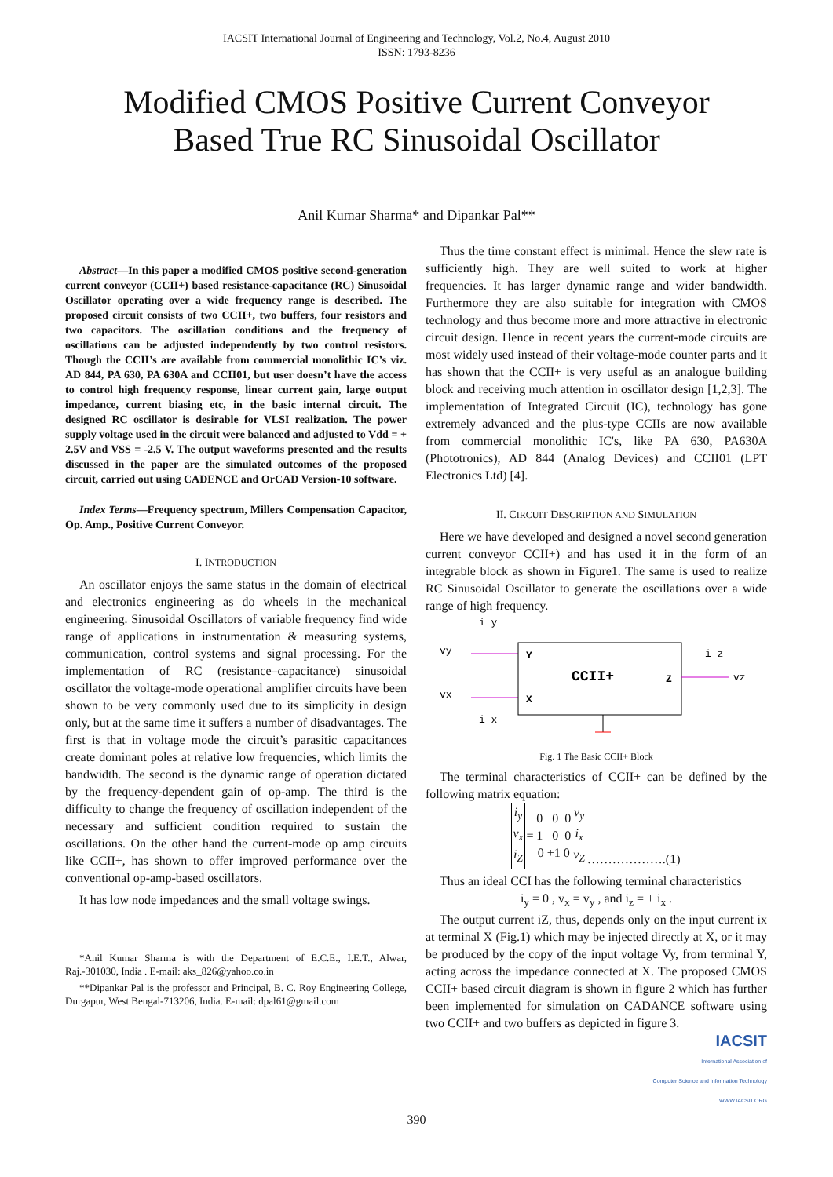IACSIT International Journal of Engineering and Technology, Vol.2, No.4, August 2010
ISSN: 1793-8236
Modified CMOS Positive Current Conveyor
Based True RC Sinusoidal Oscillator
Anil Kumar Sharma* and Dipankar Pal**
Abstract—In this paper a modified CMOS positive second-generation current conveyor (CCII+) based resistance-capacitance (RC) Sinusoidal Oscillator operating over a wide frequency range is described. The proposed circuit consists of two CCII+, two buffers, four resistors and two capacitors. The oscillation conditions and the frequency of oscillations can be adjusted independently by two control resistors. Though the CCII’s are available from commercial monolithic IC’s viz. AD 844, PA 630, PA 630A and CCII01, but user doesn’t have the access to control high frequency response, linear current gain, large output impedance, current biasing etc, in the basic internal circuit. The designed RC oscillator is desirable for VLSI realization. The power supply voltage used in the circuit were balanced and adjusted to Vdd = + 2.5V and VSS = -2.5 V. The output waveforms presented and the results discussed in the paper are the simulated outcomes of the proposed circuit, carried out using CADENCE and OrCAD Version-10 software.
Index Terms—Frequency spectrum, Millers Compensation Capacitor, Op. Amp., Positive Current Conveyor.
I. INTRODUCTION
An oscillator enjoys the same status in the domain of electrical and electronics engineering as do wheels in the mechanical engineering. Sinusoidal Oscillators of variable frequency find wide range of applications in instrumentation & measuring systems, communication, control systems and signal processing. For the implementation of RC (resistance–capacitance) sinusoidal oscillator the voltage-mode operational amplifier circuits have been shown to be very commonly used due to its simplicity in design only, but at the same time it suffers a number of disadvantages. The first is that in voltage mode the circuit’s parasitic capacitances create dominant poles at relative low frequencies, which limits the bandwidth. The second is the dynamic range of operation dictated by the frequency-dependent gain of op-amp. The third is the difficulty to change the frequency of oscillation independent of the necessary and sufficient condition required to sustain the oscillations. On the other hand the current-mode op amp circuits like CCII+, has shown to offer improved performance over the conventional op-amp-based oscillators.
It has low node impedances and the small voltage swings.
*Anil Kumar Sharma is with the Department of E.C.E., I.E.T., Alwar, Raj.-301030, India . E-mail: aks_826@yahoo.co.in
**Dipankar Pal is the professor and Principal, B. C. Roy Engineering College, Durgapur, West Bengal-713206, India. E-mail: dpal61@gmail.com
Thus the time constant effect is minimal. Hence the slew rate is sufficiently high. They are well suited to work at higher frequencies. It has larger dynamic range and wider bandwidth. Furthermore they are also suitable for integration with CMOS technology and thus become more and more attractive in electronic circuit design. Hence in recent years the current-mode circuits are most widely used instead of their voltage-mode counter parts and it has shown that the CCII+ is very useful as an analogue building block and receiving much attention in oscillator design [1,2,3]. The implementation of Integrated Circuit (IC), technology has gone extremely advanced and the plus-type CCIIs are now available from commercial monolithic IC's, like PA 630, PA630A (Phototronics), AD 844 (Analog Devices) and CCII01 (LPT Electronics Ltd) [4].
II. CIRCUIT DESCRIPTION AND SIMULATION
Here we have developed and designed a novel second generation current conveyor CCII+) and has used it in the form of an integrable block as shown in Figure1. The same is used to realize RC Sinusoidal Oscillator to generate the oscillations over a wide range of high frequency.
i y
vy
vx
i x
Y
X
CCII+
Z
i z
vz
Fig. 1 The Basic CCII+ Block
The terminal characteristics of CCII+ can be defined by the following matrix equation:
| i<sub>y</sub> v<sub>x</sub> i<sub>Z</sub> | = | 0 0 0 1 0 0 0 +1 0 | v<sub>y</sub> i<sub>x</sub> v<sub>Z</sub> | ……………….(1) |
Thus an ideal CCI has the following terminal characteristics
i<sub>y</sub> = 0 , v<sub>x</sub> = v<sub>y</sub> , and i<sub>z</sub> = + i<sub>x</sub> .
The output current iZ, thus, depends only on the input current ix at terminal X (Fig.1) which may be injected directly at X, or it may be produced by the copy of the input voltage Vy, from terminal Y, acting across the impedance connected at X. The proposed CMOS CCII+ based circuit diagram is shown in figure 2 which has further been implemented for simulation on CADANCE software using two CCII+ and two buffers as depicted in figure 3.
IACSIT
International Association of
Computer Science and Information Technology
WWW.IACSIT.ORG
390